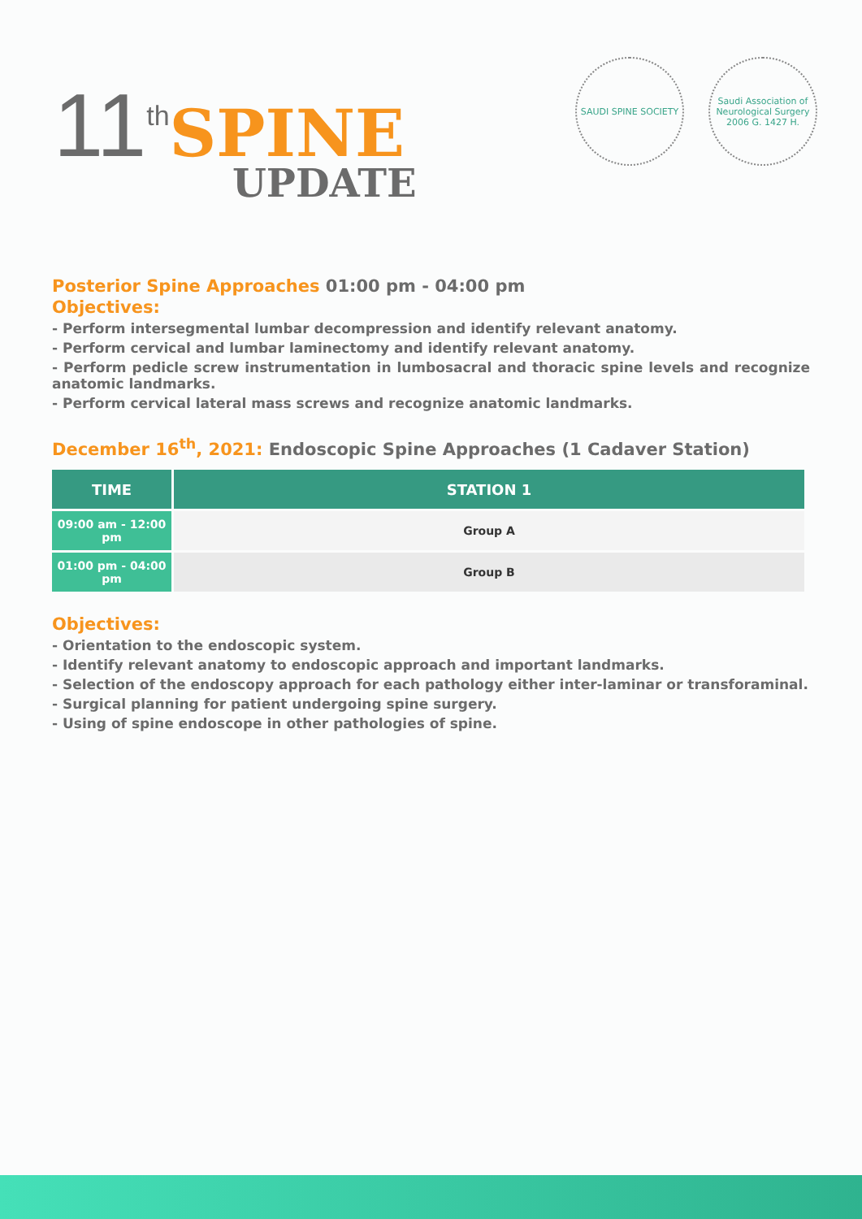11<sup>th</sup> SPINE
UPDATE
SAUDI SPINE SOCIETY Saudi Association of Neurological Surgery
2006 G. 1427 H.
Posterior Spine Approaches 01:00 pm - 04:00 pm
Objectives:
- Perform intersegmental lumbar decompression and identify relevant anatomy.
- Perform cervical and lumbar laminectomy and identify relevant anatomy.
- Perform pedicle screw instrumentation in lumbosacral and thoracic spine levels and recognize anatomic landmarks.
- Perform cervical lateral mass screws and recognize anatomic landmarks.
December 16<sup>th</sup>, 2021: Endoscopic Spine Approaches (1 Cadaver Station)
| TIME | STATION 1 |
| --- | --- |
| 09:00 am - 12:00 pm | Group A |
| 01:00 pm - 04:00 pm | Group B |
Objectives:
- Orientation to the endoscopic system.
- Identify relevant anatomy to endoscopic approach and important landmarks.
- Selection of the endoscopy approach for each pathology either inter-laminar or transforaminal.
- Surgical planning for patient undergoing spine surgery.
- Using of spine endoscope in other pathologies of spine.